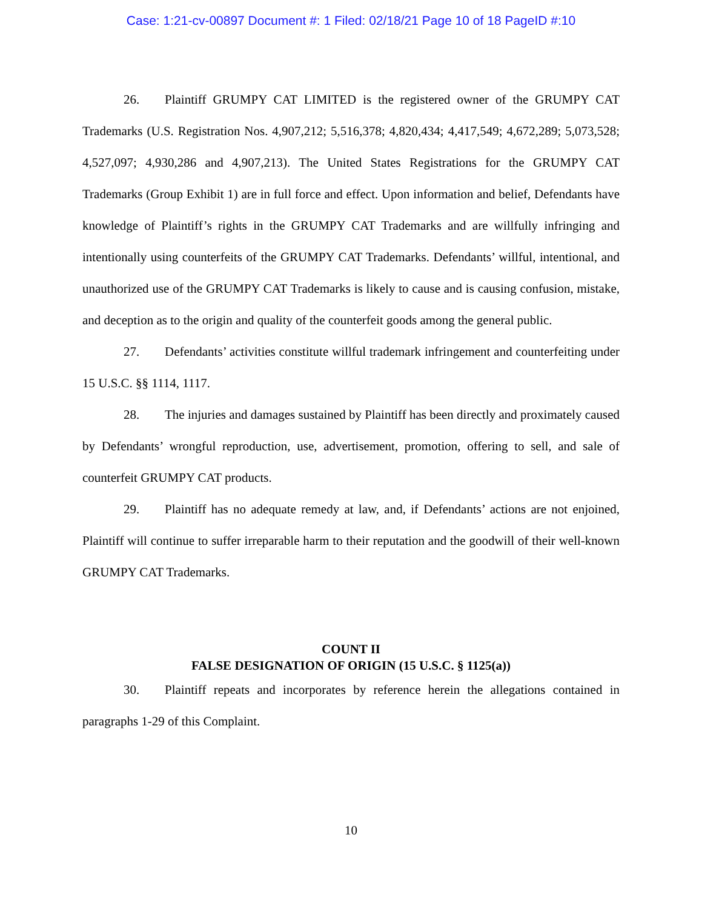Case: 1:21-cv-00897 Document #: 1 Filed: 02/18/21 Page 10 of 18 PageID #:10
26. Plaintiff GRUMPY CAT LIMITED is the registered owner of the GRUMPY CAT Trademarks (U.S. Registration Nos. 4,907,212; 5,516,378; 4,820,434; 4,417,549; 4,672,289; 5,073,528; 4,527,097; 4,930,286 and 4,907,213). The United States Registrations for the GRUMPY CAT Trademarks (Group Exhibit 1) are in full force and effect. Upon information and belief, Defendants have knowledge of Plaintiff’s rights in the GRUMPY CAT Trademarks and are willfully infringing and intentionally using counterfeits of the GRUMPY CAT Trademarks. Defendants’ willful, intentional, and unauthorized use of the GRUMPY CAT Trademarks is likely to cause and is causing confusion, mistake, and deception as to the origin and quality of the counterfeit goods among the general public.
27. Defendants’ activities constitute willful trademark infringement and counterfeiting under 15 U.S.C. §§ 1114, 1117.
28. The injuries and damages sustained by Plaintiff has been directly and proximately caused by Defendants’ wrongful reproduction, use, advertisement, promotion, offering to sell, and sale of counterfeit GRUMPY CAT products.
29. Plaintiff has no adequate remedy at law, and, if Defendants’ actions are not enjoined, Plaintiff will continue to suffer irreparable harm to their reputation and the goodwill of their well-known GRUMPY CAT Trademarks.
COUNT II
FALSE DESIGNATION OF ORIGIN (15 U.S.C. § 1125(a))
30. Plaintiff repeats and incorporates by reference herein the allegations contained in paragraphs 1-29 of this Complaint.
10